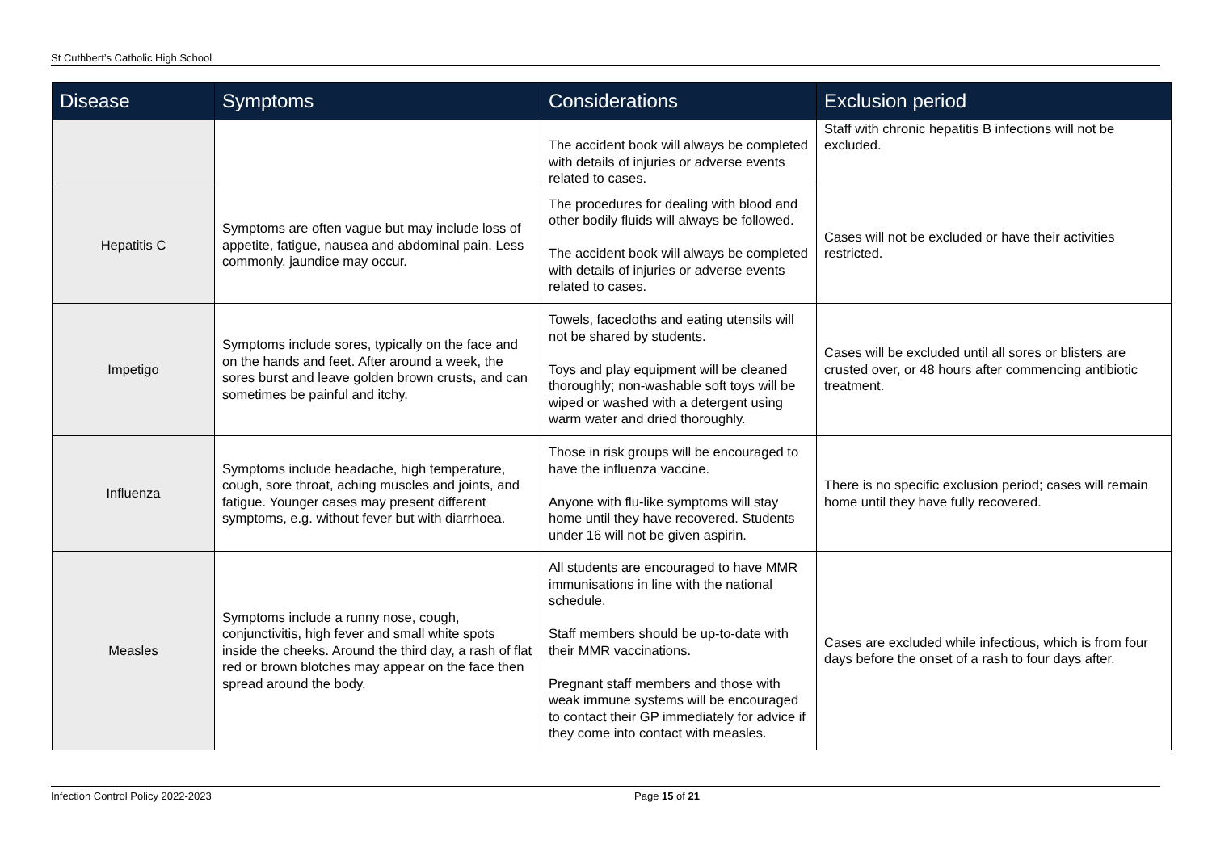St Cuthbert’s Catholic High School
| Disease | Symptoms | Considerations | Exclusion period |
| --- | --- | --- | --- |
| | | The accident book will always be completed with details of injuries or adverse events related to cases. | Staff with chronic hepatitis B infections will not be excluded. |
| Hepatitis C | Symptoms are often vague but may include loss of appetite, fatigue, nausea and abdominal pain. Less commonly, jaundice may occur. | The procedures for dealing with blood and other bodily fluids will always be followed. The accident book will always be completed with details of injuries or adverse events related to cases. | Cases will not be excluded or have their activities restricted. |
| Impetigo | Symptoms include sores, typically on the face and on the hands and feet. After around a week, the sores burst and leave golden brown crusts, and can sometimes be painful and itchy. | Towels, facecloths and eating utensils will not be shared by students. Toys and play equipment will be cleaned thoroughly; non-washable soft toys will be wiped or washed with a detergent using warm water and dried thoroughly. | Cases will be excluded until all sores or blisters are crusted over, or 48 hours after commencing antibiotic treatment. |
| Influenza | Symptoms include headache, high temperature, cough, sore throat, aching muscles and joints, and fatigue. Younger cases may present different symptoms, e.g. without fever but with diarrhoea. | Those in risk groups will be encouraged to have the influenza vaccine. Anyone with flu-like symptoms will stay home until they have recovered. Students under 16 will not be given aspirin. | There is no specific exclusion period; cases will remain home until they have fully recovered. |
| Measles | Symptoms include a runny nose, cough, conjunctivitis, high fever and small white spots inside the cheeks. Around the third day, a rash of flat red or brown blotches may appear on the face then spread around the body. | All students are encouraged to have MMR immunisations in line with the national schedule. Staff members should be up-to-date with their MMR vaccinations. Pregnant staff members and those with weak immune systems will be encouraged to contact their GP immediately for advice if they come into contact with measles. | Cases are excluded while infectious, which is from four days before the onset of a rash to four days after. |
Infection Control Policy 2022-2023 Page 15 of 21